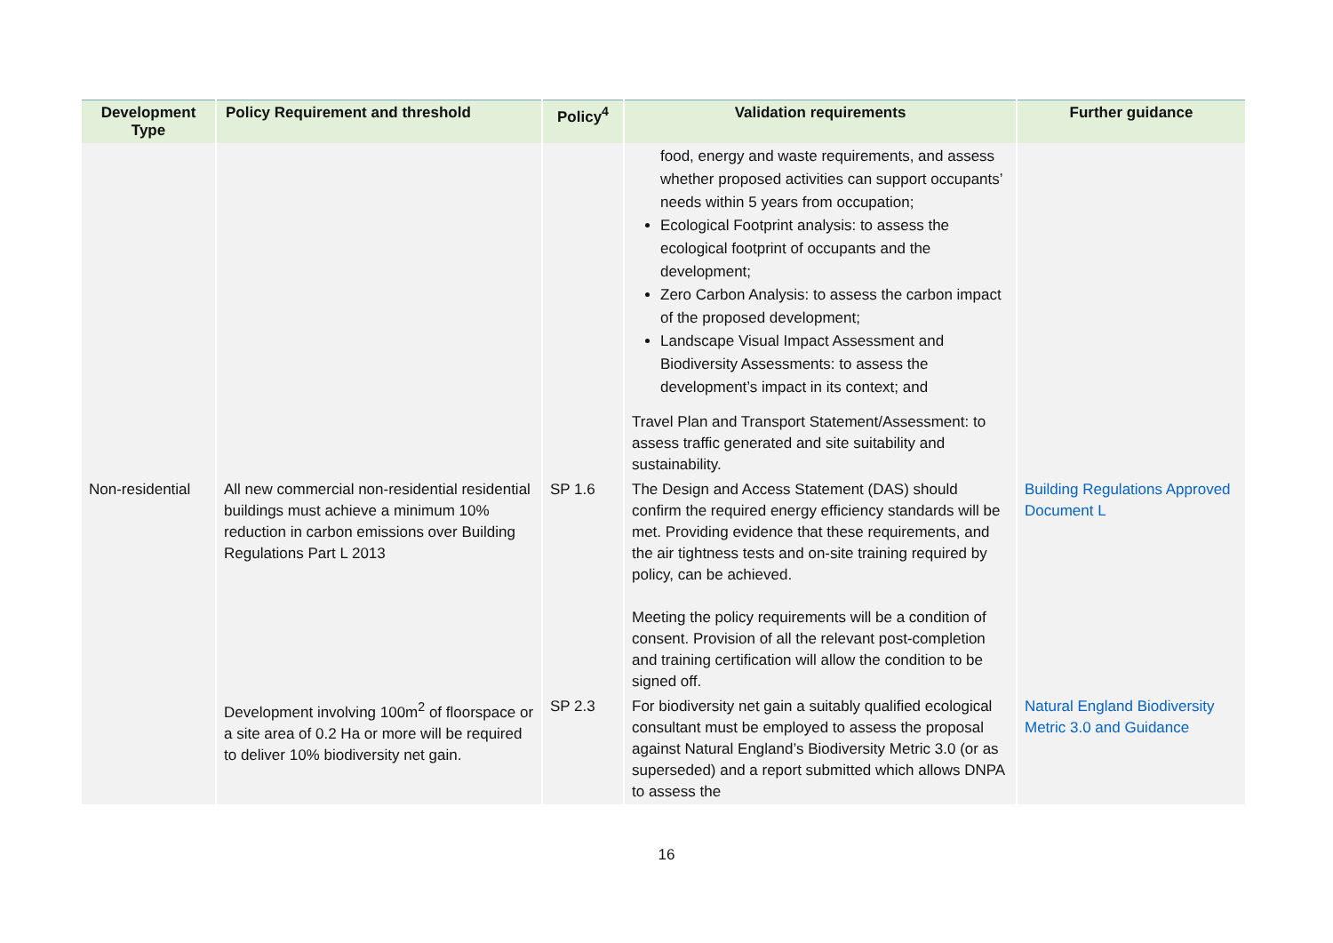| Development Type | Policy Requirement and threshold | Policy<sup>4</sup> | Validation requirements | Further guidance |
| --- | --- | --- | --- | --- |
| | | | food, energy and waste requirements, and assess whether proposed activities can support occupants’ needs within 5 years from occupation; Ecological Footprint analysis: to assess the ecological footprint of occupants and the development; Zero Carbon Analysis: to assess the carbon impact of the proposed development; Landscape Visual Impact Assessment and Biodiversity Assessments: to assess the development’s impact in its context; and Travel Plan and Transport Statement/Assessment: to assess traffic generated and site suitability and sustainability. | |
| Non-residential | All new commercial non-residential residential buildings must achieve a minimum 10% reduction in carbon emissions over Building Regulations Part L 2013 | SP 1.6 | The Design and Access Statement (DAS) should confirm the required energy efficiency standards will be met. Providing evidence that these requirements, and the air tightness tests and on-site training required by policy, can be achieved. Meeting the policy requirements will be a condition of consent. Provision of all the relevant post-completion and training certification will allow the condition to be signed off. | Building Regulations Approved Document L |
| | Development involving 100m<sup>2</sup> of floorspace or a site area of 0.2 Ha or more will be required to deliver 10% biodiversity net gain. | SP 2.3 | For biodiversity net gain a suitably qualified ecological consultant must be employed to assess the proposal against Natural England’s Biodiversity Metric 3.0 (or as superseded) and a report submitted which allows DNPA to assess the | Natural England Biodiversity Metric 3.0 and Guidance |
16